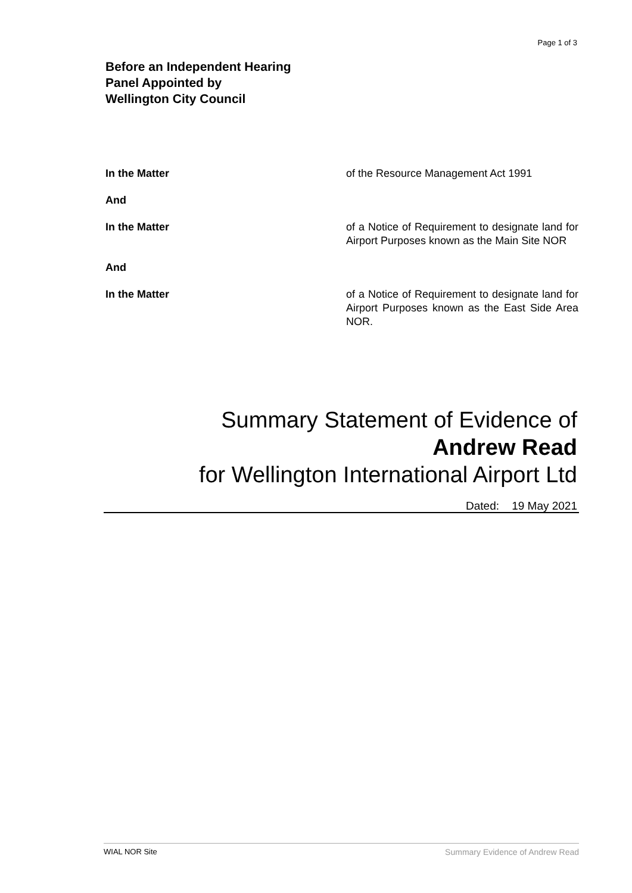Page 1 of 3
Before an Independent Hearing
Panel Appointed by
Wellington City Council
In the Matter of the Resource Management Act 1991
And
In the Matter of a Notice of Requirement to designate land for Airport Purposes known as the Main Site NOR
And
In the Matter of a Notice of Requirement to designate land for Airport Purposes known as the East Side Area NOR.
Summary Statement of Evidence of
Andrew Read
for Wellington International Airport Ltd
Dated: 19 May 2021
WIAL NOR Site Summary Evidence of Andrew Read